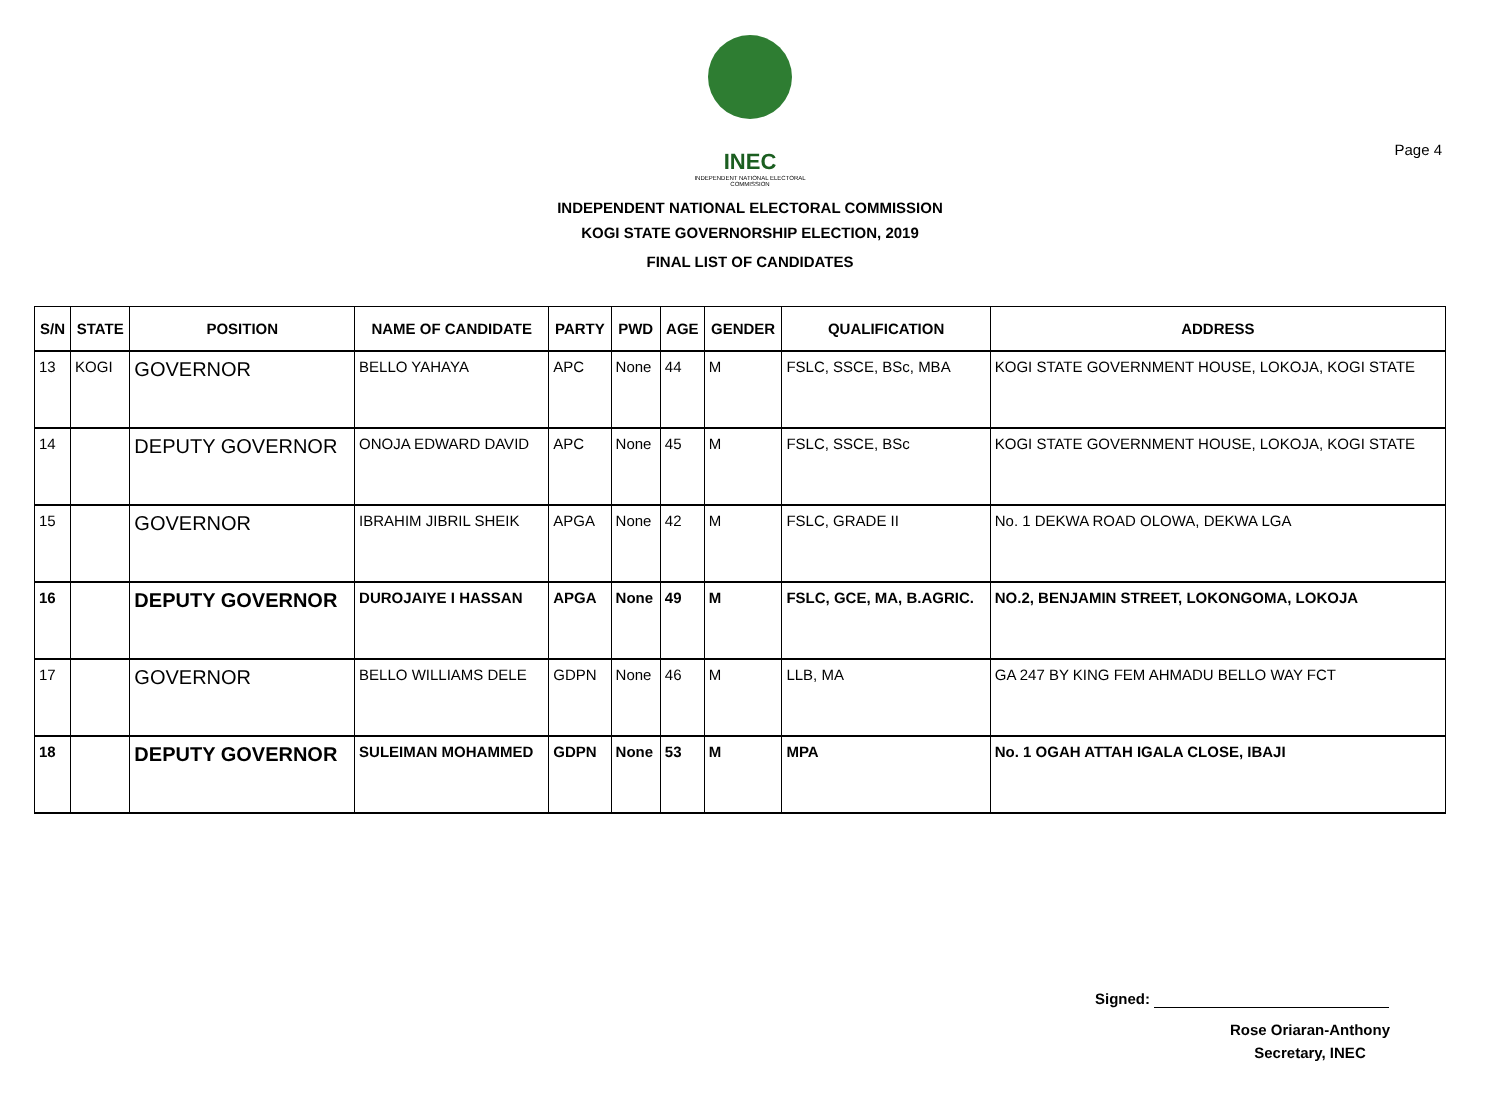Page 4
INEC
INDEPENDENT NATIONAL ELECTORAL COMMISSION
INDEPENDENT NATIONAL ELECTORAL COMMISSION
KOGI STATE GOVERNORSHIP ELECTION, 2019
FINAL LIST OF CANDIDATES
| S/N | STATE | POSITION | NAME OF CANDIDATE | PARTY | PWD | AGE | GENDER | QUALIFICATION | ADDRESS |
| --- | --- | --- | --- | --- | --- | --- | --- | --- | --- |
| 13 | KOGI | GOVERNOR | BELLO YAHAYA | APC | None | 44 | M | FSLC, SSCE, BSc, MBA | KOGI STATE GOVERNMENT HOUSE, LOKOJA, KOGI STATE |
| 14 | | DEPUTY GOVERNOR | ONOJA EDWARD DAVID | APC | None | 45 | M | FSLC, SSCE, BSc | KOGI STATE GOVERNMENT HOUSE, LOKOJA, KOGI STATE |
| 15 | | GOVERNOR | IBRAHIM JIBRIL SHEIK | APGA | None | 42 | M | FSLC, GRADE II | No. 1 DEKWA ROAD OLOWA, DEKWA LGA |
| 16 | | DEPUTY GOVERNOR | DUROJAIYE I HASSAN | APGA | None | 49 | M | FSLC, GCE, MA, B.AGRIC. | NO.2, BENJAMIN STREET, LOKONGOMA, LOKOJA |
| 17 | | GOVERNOR | BELLO WILLIAMS DELE | GDPN | None | 46 | M | LLB, MA | GA 247 BY KING FEM AHMADU BELLO WAY FCT |
| 18 | | DEPUTY GOVERNOR | SULEIMAN MOHAMMED | GDPN | None | 53 | M | MPA | No. 1 OGAH ATTAH IGALA CLOSE, IBAJI |
Signed:
Rose Oriaran-Anthony
Secretary, INEC